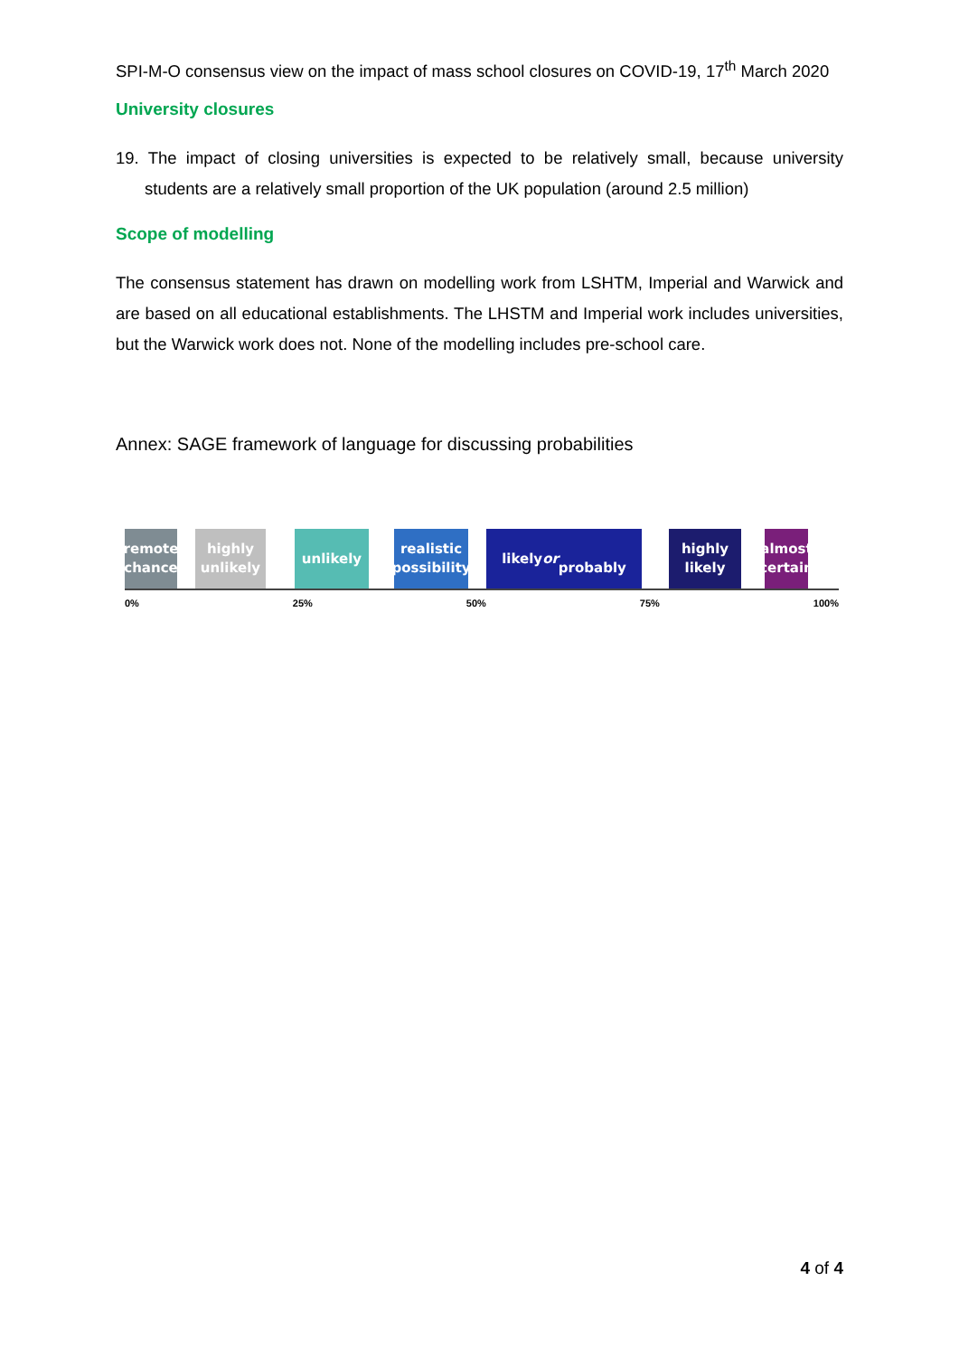SPI-M-O consensus view on the impact of mass school closures on COVID-19, 17<sup>th</sup> March 2020
University closures
19. The impact of closing universities is expected to be relatively small, because university students are a relatively small proportion of the UK population (around 2.5 million)
Scope of modelling
The consensus statement has drawn on modelling work from LSHTM, Imperial and Warwick and are based on all educational establishments. The LHSTM and Imperial work includes universities, but the Warwick work does not. None of the modelling includes pre-school care.
Annex: SAGE framework of language for discussing probabilities
remote chance
highly unlikely
unlikely realistic possibility
likely
or
probably
highly likely
almost certain
0% 25% 50% 75% 100%
4 of 4